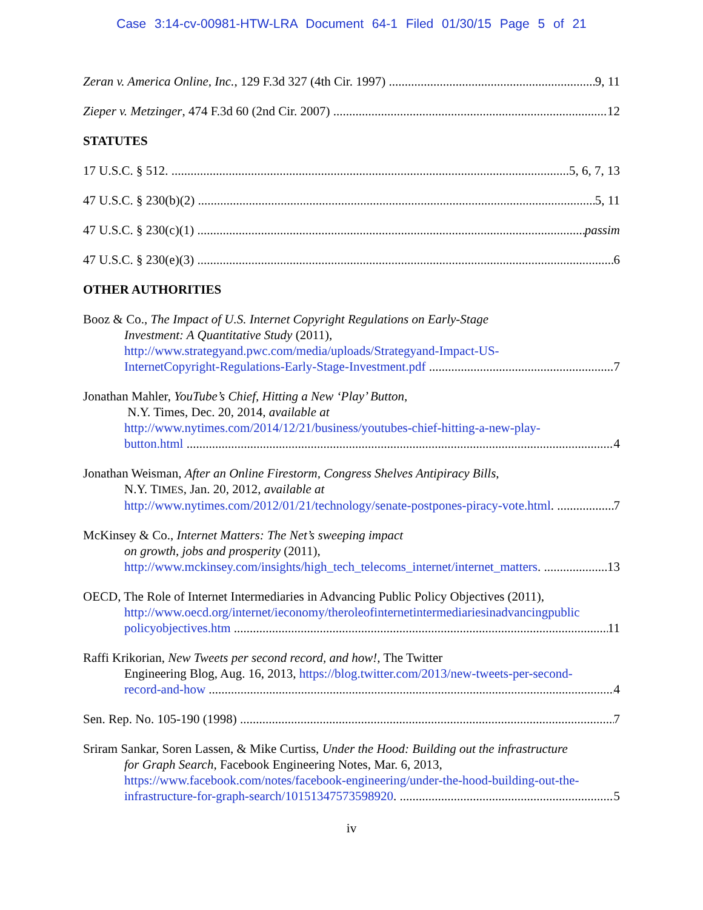Case 3:14-cv-00981-HTW-LRA Document 64-1 Filed 01/30/15 Page 5 of 21
Zeran v. America Online, Inc., 129 F.3d 327 (4th Cir. 1997) 9, 11
Zieper v. Metzinger, 474 F.3d 60 (2nd Cir. 2007) 12
STATUTES
17 U.S.C. § 512. 5, 6, 7, 13
47 U.S.C. § 230(b)(2) 5, 11
47 U.S.C. § 230(c)(1) passim
47 U.S.C. § 230(e)(3) 6
OTHER AUTHORITIES
Booz & Co., The Impact of U.S. Internet Copyright Regulations on Early-Stage
Investment: A Quantitative Study (2011),
http://www.strategyand.pwc.com/media/uploads/Strategyand-Impact-US-
InternetCopyright-Regulations-Early-Stage-Investment.pdf 7
Jonathan Mahler, YouTube’s Chief, Hitting a New ‘Play’ Button,
N.Y. Times, Dec. 20, 2014, available at
http://www.nytimes.com/2014/12/21/business/youtubes-chief-hitting-a-new-play-
button.html 4
Jonathan Weisman, After an Online Firestorm, Congress Shelves Antipiracy Bills,
N.Y. TIMES, Jan. 20, 2012, available at
http://www.nytimes.com/2012/01/21/technology/senate-postpones-piracy-vote.html. 7
McKinsey & Co., Internet Matters: The Net’s sweeping impact
on growth, jobs and prosperity (2011),
http://www.mckinsey.com/insights/high_tech_telecoms_internet/internet_matters. 13
OECD, The Role of Internet Intermediaries in Advancing Public Policy Objectives (2011),
http://www.oecd.org/internet/ieconomy/theroleofinternetintermediariesinadvancingpublic
policyobjectives.htm 11
Raffi Krikorian, New Tweets per second record, and how!, The Twitter
Engineering Blog, Aug. 16, 2013, https://blog.twitter.com/2013/new-tweets-per-second-
record-and-how 4
Sen. Rep. No. 105-190 (1998) 7
Sriram Sankar, Soren Lassen, & Mike Curtiss, Under the Hood: Building out the infrastructure
for Graph Search, Facebook Engineering Notes, Mar. 6, 2013,
https://www.facebook.com/notes/facebook-engineering/under-the-hood-building-out-the-
infrastructure-for-graph-search/10151347573598920. 5
iv